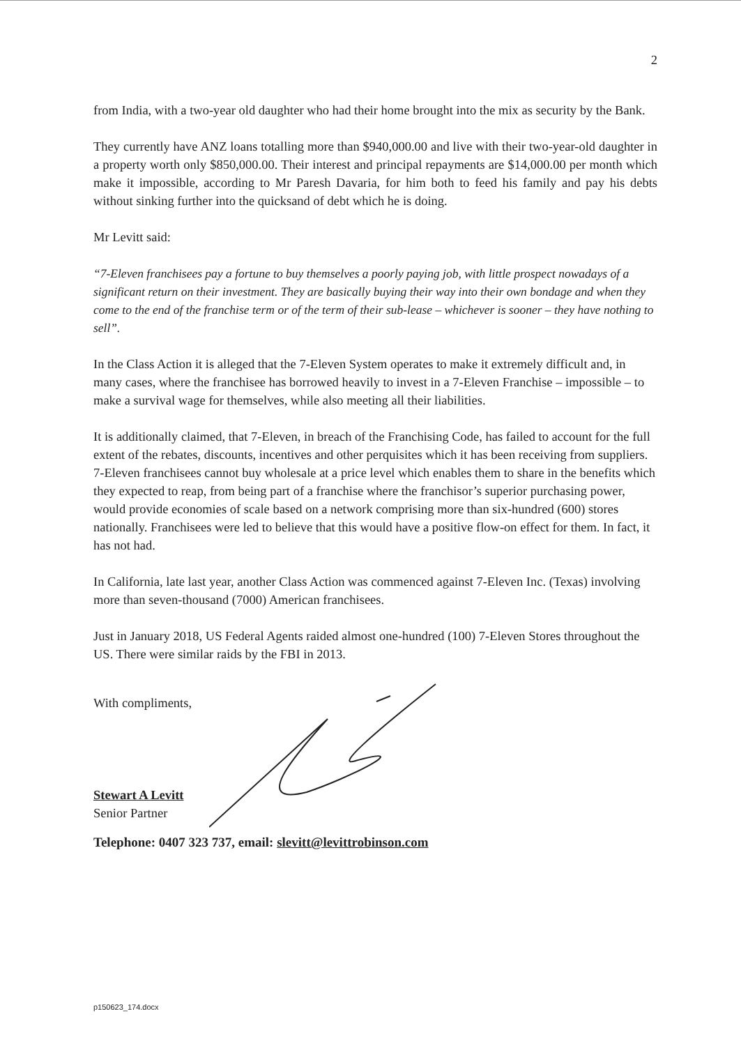2
from India, with a two-year old daughter who had their home brought into the mix as security by the Bank.
They currently have ANZ loans totalling more than $940,000.00 and live with their two-year-old daughter in a property worth only $850,000.00. Their interest and principal repayments are $14,000.00 per month which make it impossible, according to Mr Paresh Davaria, for him both to feed his family and pay his debts without sinking further into the quicksand of debt which he is doing.
Mr Levitt said:
“7-Eleven franchisees pay a fortune to buy themselves a poorly paying job, with little prospect nowadays of a significant return on their investment. They are basically buying their way into their own bondage and when they come to the end of the franchise term or of the term of their sub-lease – whichever is sooner – they have nothing to sell”.
In the Class Action it is alleged that the 7-Eleven System operates to make it extremely difficult and, in many cases, where the franchisee has borrowed heavily to invest in a 7-Eleven Franchise – impossible – to make a survival wage for themselves, while also meeting all their liabilities.
It is additionally claimed, that 7-Eleven, in breach of the Franchising Code, has failed to account for the full extent of the rebates, discounts, incentives and other perquisites which it has been receiving from suppliers. 7-Eleven franchisees cannot buy wholesale at a price level which enables them to share in the benefits which they expected to reap, from being part of a franchise where the franchisor’s superior purchasing power, would provide economies of scale based on a network comprising more than six-hundred (600) stores nationally. Franchisees were led to believe that this would have a positive flow-on effect for them. In fact, it has not had.
In California, late last year, another Class Action was commenced against 7-Eleven Inc. (Texas) involving more than seven-thousand (7000) American franchisees.
Just in January 2018, US Federal Agents raided almost one-hundred (100) 7-Eleven Stores throughout the US. There were similar raids by the FBI in 2013.
With compliments,
Stewart A Levitt
Senior Partner
Telephone: 0407 323 737, email: slevitt@levittrobinson.com
p150623_174.docx